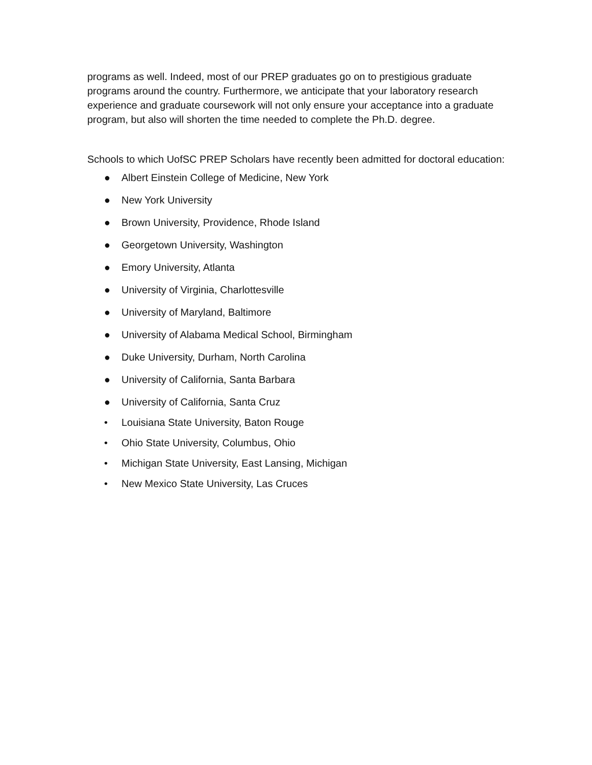programs as well. Indeed, most of our PREP graduates go on to prestigious graduate programs around the country. Furthermore, we anticipate that your laboratory research experience and graduate coursework will not only ensure your acceptance into a graduate program, but also will shorten the time needed to complete the Ph.D. degree.
Schools to which UofSC PREP Scholars have recently been admitted for doctoral education:
● Albert Einstein College of Medicine, New York
● New York University
● Brown University, Providence, Rhode Island
● Georgetown University, Washington
● Emory University, Atlanta
● University of Virginia, Charlottesville
● University of Maryland, Baltimore
● University of Alabama Medical School, Birmingham
● Duke University, Durham, North Carolina
● University of California, Santa Barbara
● University of California, Santa Cruz
• Louisiana State University, Baton Rouge
• Ohio State University, Columbus, Ohio
• Michigan State University, East Lansing, Michigan
• New Mexico State University, Las Cruces